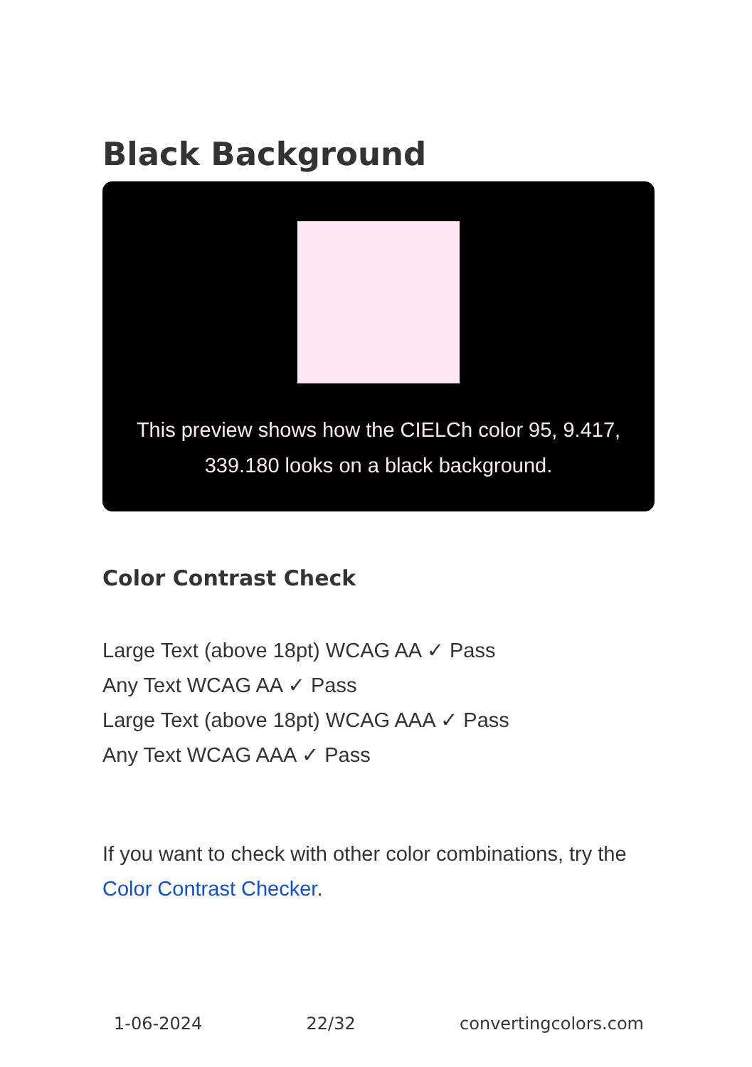Black Background
This preview shows how the CIELCh color 95, 9.417, 339.180 looks on a black background.
Color Contrast Check
Large Text (above 18pt) WCAG AA ✓ Pass
Any Text WCAG AA ✓ Pass
Large Text (above 18pt) WCAG AAA ✓ Pass
Any Text WCAG AAA ✓ Pass
If you want to check with other color combinations, try the Color Contrast Checker.
1-06-2024 22/32 convertingcolors.com